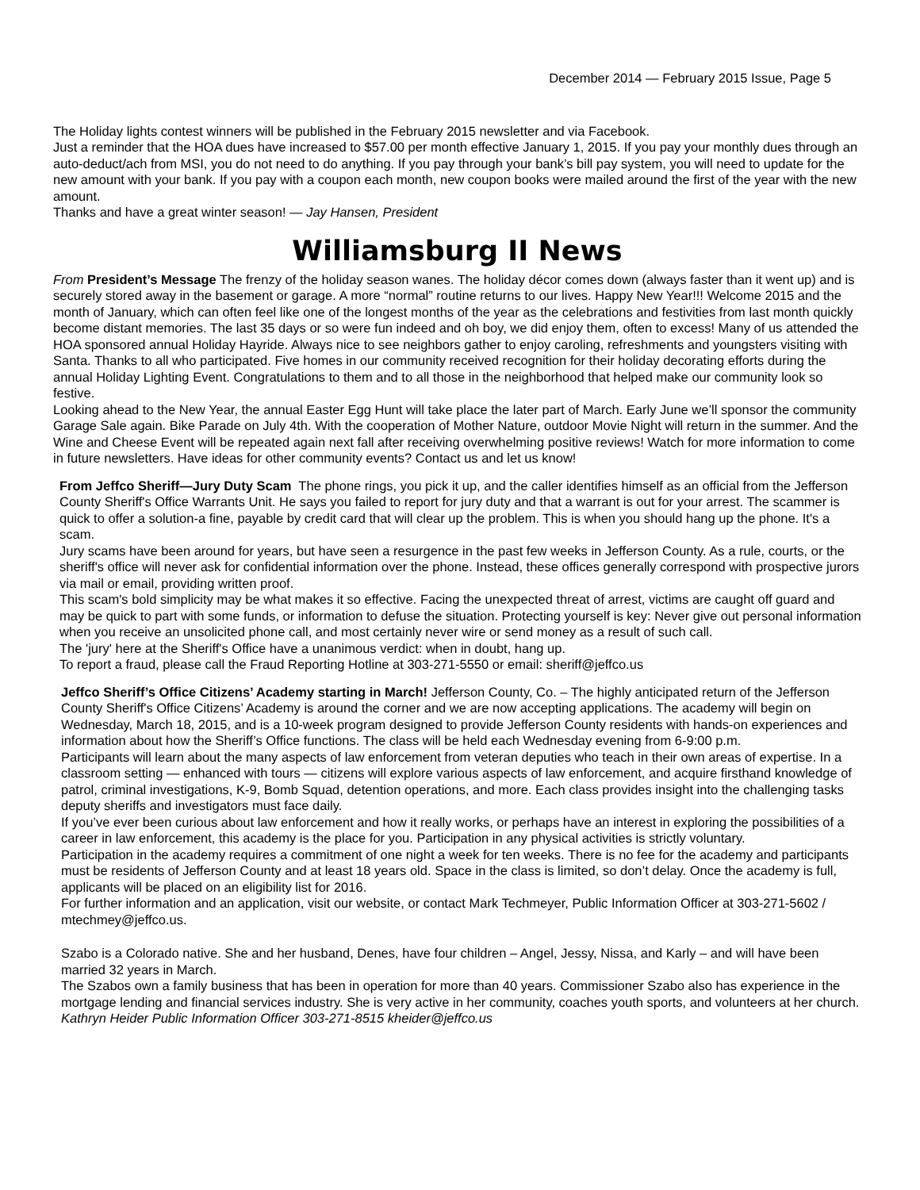December 2014 — February 2015 Issue, Page 5
The Holiday lights contest winners will be published in the February 2015 newsletter and via Facebook.
Just a reminder that the HOA dues have increased to $57.00 per month effective January 1, 2015. If you pay your monthly dues through an auto-deduct/ach from MSI, you do not need to do anything. If you pay through your bank’s bill pay system, you will need to update for the new amount with your bank. If you pay with a coupon each month, new coupon books were mailed around the first of the year with the new amount.
Thanks and have a great winter season! — Jay Hansen, President
Williamsburg II News
From President’s Message The frenzy of the holiday season wanes. The holiday décor comes down (always faster than it went up) and is securely stored away in the basement or garage. A more “normal” routine returns to our lives. Happy New Year!!! Welcome 2015 and the month of January, which can often feel like one of the longest months of the year as the celebrations and festivities from last month quickly become distant memories. The last 35 days or so were fun indeed and oh boy, we did enjoy them, often to excess! Many of us attended the HOA sponsored annual Holiday Hayride. Always nice to see neighbors gather to enjoy caroling, refreshments and youngsters visiting with Santa. Thanks to all who participated. Five homes in our community received recognition for their holiday decorating efforts during the annual Holiday Lighting Event. Congratulations to them and to all those in the neighborhood that helped make our community look so festive.
Looking ahead to the New Year, the annual Easter Egg Hunt will take place the later part of March. Early June we’ll sponsor the community Garage Sale again. Bike Parade on July 4th. With the cooperation of Mother Nature, outdoor Movie Night will return in the summer. And the Wine and Cheese Event will be repeated again next fall after receiving overwhelming positive reviews! Watch for more information to come in future newsletters. Have ideas for other community events? Contact us and let us know!
From Jeffco Sheriff—Jury Duty Scam The phone rings, you pick it up, and the caller identifies himself as an official from the Jefferson County Sheriff's Office Warrants Unit. He says you failed to report for jury duty and that a warrant is out for your arrest. The scammer is quick to offer a solution-a fine, payable by credit card that will clear up the problem. This is when you should hang up the phone. It's a scam.
Jury scams have been around for years, but have seen a resurgence in the past few weeks in Jefferson County. As a rule, courts, or the sheriff's office will never ask for confidential information over the phone. Instead, these offices generally correspond with prospective jurors via mail or email, providing written proof.
This scam's bold simplicity may be what makes it so effective. Facing the unexpected threat of arrest, victims are caught off guard and may be quick to part with some funds, or information to defuse the situation. Protecting yourself is key: Never give out personal information when you receive an unsolicited phone call, and most certainly never wire or send money as a result of such call.
The 'jury' here at the Sheriff's Office have a unanimous verdict: when in doubt, hang up.
To report a fraud, please call the Fraud Reporting Hotline at 303-271-5550 or email: sheriff@jeffco.us
Jeffco Sheriff’s Office Citizens’ Academy starting in March! Jefferson County, Co. – The highly anticipated return of the Jefferson County Sheriff's Office Citizens’ Academy is around the corner and we are now accepting applications. The academy will begin on Wednesday, March 18, 2015, and is a 10-week program designed to provide Jefferson County residents with hands-on experiences and information about how the Sheriff’s Office functions. The class will be held each Wednesday evening from 6-9:00 p.m.
Participants will learn about the many aspects of law enforcement from veteran deputies who teach in their own areas of expertise. In a classroom setting — enhanced with tours — citizens will explore various aspects of law enforcement, and acquire firsthand knowledge of patrol, criminal investigations, K-9, Bomb Squad, detention operations, and more. Each class provides insight into the challenging tasks deputy sheriffs and investigators must face daily.
If you’ve ever been curious about law enforcement and how it really works, or perhaps have an interest in exploring the possibilities of a career in law enforcement, this academy is the place for you. Participation in any physical activities is strictly voluntary.
Participation in the academy requires a commitment of one night a week for ten weeks. There is no fee for the academy and participants must be residents of Jefferson County and at least 18 years old. Space in the class is limited, so don’t delay. Once the academy is full, applicants will be placed on an eligibility list for 2016.
For further information and an application, visit our website, or contact Mark Techmeyer, Public Information Officer at 303-271-5602 / mtechmey@jeffco.us.
Szabo is a Colorado native. She and her husband, Denes, have four children – Angel, Jessy, Nissa, and Karly – and will have been married 32 years in March.
The Szabos own a family business that has been in operation for more than 40 years. Commissioner Szabo also has experience in the mortgage lending and financial services industry. She is very active in her community, coaches youth sports, and volunteers at her church. Kathryn Heider Public Information Officer 303-271-8515 kheider@jeffco.us